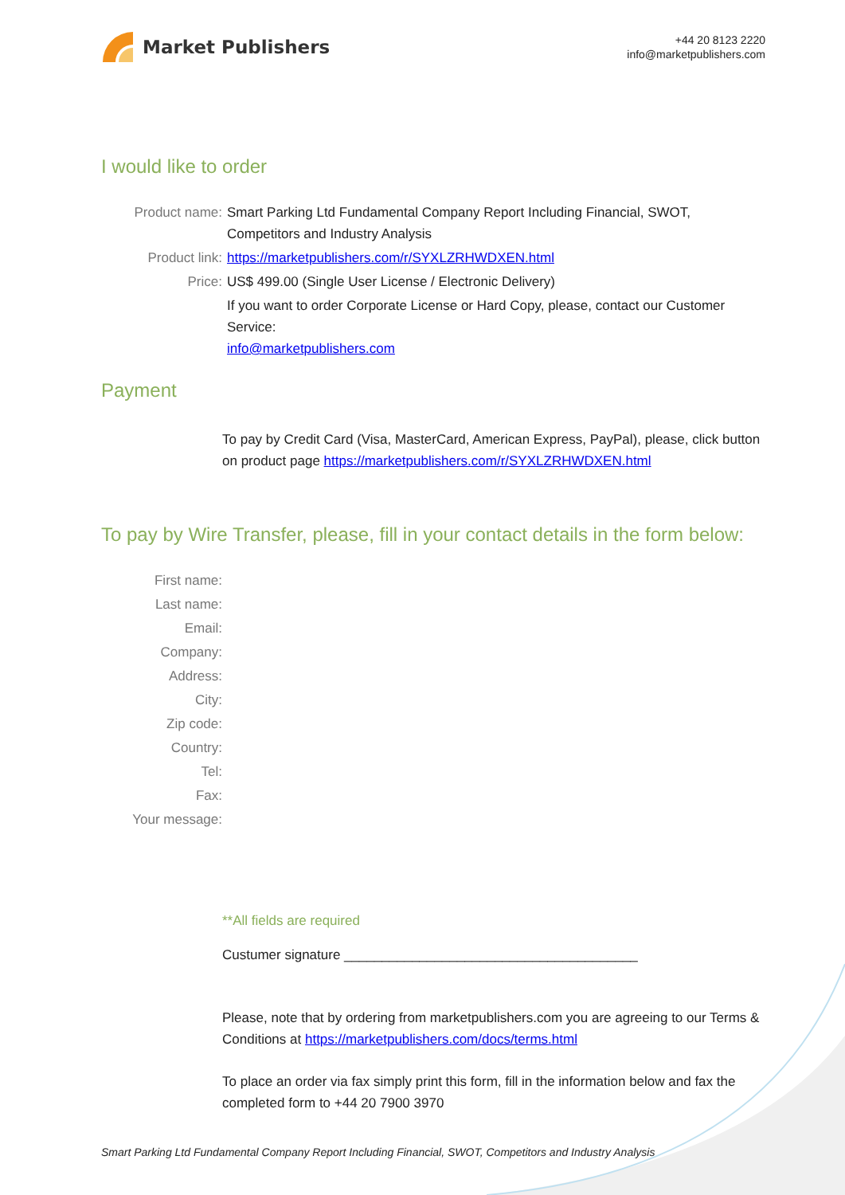Market Publishers
+44 20 8123 2220
info@marketpublishers.com
I would like to order
Product name: Smart Parking Ltd Fundamental Company Report Including Financial, SWOT, Competitors and Industry Analysis
Product link: https://marketpublishers.com/r/SYXLZRHWDXEN.html
Price: US$ 499.00 (Single User License / Electronic Delivery)
If you want to order Corporate License or Hard Copy, please, contact our Customer Service:
info@marketpublishers.com
Payment
To pay by Credit Card (Visa, MasterCard, American Express, PayPal), please, click button on product page https://marketpublishers.com/r/SYXLZRHWDXEN.html
To pay by Wire Transfer, please, fill in your contact details in the form below:
First name:
Last name:
Email:
Company:
Address:
City:
Zip code:
Country:
Tel:
Fax:
Your message:
**All fields are required
Custumer signature _______________________________________
Please, note that by ordering from marketpublishers.com you are agreeing to our Terms & Conditions at https://marketpublishers.com/docs/terms.html
To place an order via fax simply print this form, fill in the information below and fax the completed form to +44 20 7900 3970
Smart Parking Ltd Fundamental Company Report Including Financial, SWOT, Competitors and Industry Analysis